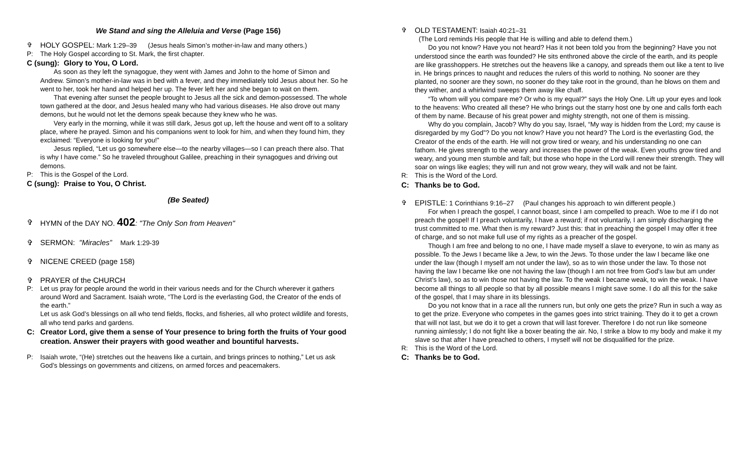We Stand and sing the Alleluia and Verse (Page 156)
✞ HOLY GOSPEL: Mark 1:29–39 (Jesus heals Simon’s mother-in-law and many others.)
P: The Holy Gospel according to St. Mark, the first chapter.
C (sung): Glory to You, O Lord.
As soon as they left the synagogue, they went with James and John to the home of Simon and Andrew. Simon’s mother-in-law was in bed with a fever, and they immediately told Jesus about her. So he went to her, took her hand and helped her up. The fever left her and she began to wait on them.
That evening after sunset the people brought to Jesus all the sick and demon-possessed. The whole town gathered at the door, and Jesus healed many who had various diseases. He also drove out many demons, but he would not let the demons speak because they knew who he was.
Very early in the morning, while it was still dark, Jesus got up, left the house and went off to a solitary place, where he prayed. Simon and his companions went to look for him, and when they found him, they exclaimed: “Everyone is looking for you!”
Jesus replied, “Let us go somewhere else—to the nearby villages—so I can preach there also. That is why I have come.” So he traveled throughout Galilee, preaching in their synagogues and driving out demons.
P: This is the Gospel of the Lord.
C (sung): Praise to You, O Christ.
(Be Seated)
✞ HYMN of the DAY NO. 402: "The Only Son from Heaven"
✞ SERMON: "Miracles” Mark 1:29-39
✞ NICENE CREED (page 158)
✞ PRAYER of the CHURCH
P: Let us pray for people around the world in their various needs and for the Church wherever it gathers around Word and Sacrament. Isaiah wrote, “The Lord is the everlasting God, the Creator of the ends of the earth.”
Let us ask God’s blessings on all who tend fields, flocks, and fisheries, all who protect wildlife and forests, all who tend parks and gardens.
C: Creator Lord, give them a sense of Your presence to bring forth the fruits of Your good creation. Answer their prayers with good weather and bountiful harvests.
P: Isaiah wrote, “(He) stretches out the heavens like a curtain, and brings princes to nothing,” Let us ask God’s blessings on governments and citizens, on armed forces and peacemakers.
✞ OLD TESTAMENT: Isaiah 40:21–31
(The Lord reminds His people that He is willing and able to defend them.)
Do you not know? Have you not heard? Has it not been told you from the beginning? Have you not understood since the earth was founded? He sits enthroned above the circle of the earth, and its people are like grasshoppers. He stretches out the heavens like a canopy, and spreads them out like a tent to live in. He brings princes to naught and reduces the rulers of this world to nothing. No sooner are they planted, no sooner are they sown, no sooner do they take root in the ground, than he blows on them and they wither, and a whirlwind sweeps them away like chaff.
“To whom will you compare me? Or who is my equal?” says the Holy One. Lift up your eyes and look to the heavens: Who created all these? He who brings out the starry host one by one and calls forth each of them by name. Because of his great power and mighty strength, not one of them is missing.
Why do you complain, Jacob? Why do you say, Israel, “My way is hidden from the Lord; my cause is disregarded by my God”? Do you not know? Have you not heard? The Lord is the everlasting God, the Creator of the ends of the earth. He will not grow tired or weary, and his understanding no one can fathom. He gives strength to the weary and increases the power of the weak. Even youths grow tired and weary, and young men stumble and fall; but those who hope in the Lord will renew their strength. They will soar on wings like eagles; they will run and not grow weary, they will walk and not be faint.
R: This is the Word of the Lord.
C: Thanks be to God.
✞ EPISTLE: 1 Corinthians 9:16–27 (Paul changes his approach to win different people.)
For when I preach the gospel, I cannot boast, since I am compelled to preach. Woe to me if I do not preach the gospel! If I preach voluntarily, I have a reward; if not voluntarily, I am simply discharging the trust committed to me. What then is my reward? Just this: that in preaching the gospel I may offer it free of charge, and so not make full use of my rights as a preacher of the gospel.
Though I am free and belong to no one, I have made myself a slave to everyone, to win as many as possible. To the Jews I became like a Jew, to win the Jews. To those under the law I became like one under the law (though I myself am not under the law), so as to win those under the law. To those not having the law I became like one not having the law (though I am not free from God’s law but am under Christ’s law), so as to win those not having the law. To the weak I became weak, to win the weak. I have become all things to all people so that by all possible means I might save some. I do all this for the sake of the gospel, that I may share in its blessings.
Do you not know that in a race all the runners run, but only one gets the prize? Run in such a way as to get the prize. Everyone who competes in the games goes into strict training. They do it to get a crown that will not last, but we do it to get a crown that will last forever. Therefore I do not run like someone running aimlessly; I do not fight like a boxer beating the air. No, I strike a blow to my body and make it my slave so that after I have preached to others, I myself will not be disqualified for the prize.
R: This is the Word of the Lord.
C: Thanks be to God.